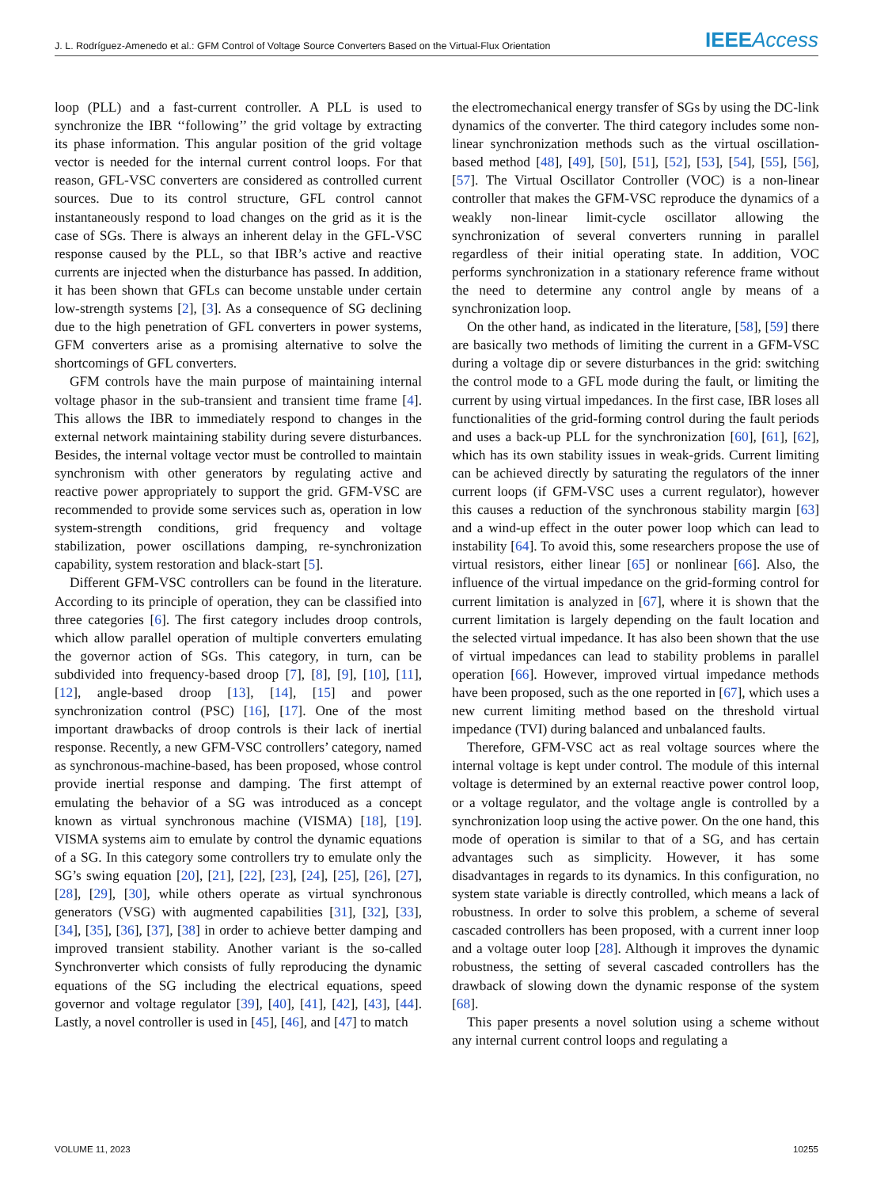J. L. Rodríguez-Amenedo et al.: GFM Control of Voltage Source Converters Based on the Virtual-Flux Orientation IEEE Access
loop (PLL) and a fast-current controller. A PLL is used to synchronize the IBR ‘‘following’’ the grid voltage by extracting its phase information. This angular position of the grid voltage vector is needed for the internal current control loops. For that reason, GFL-VSC converters are considered as controlled current sources. Due to its control structure, GFL control cannot instantaneously respond to load changes on the grid as it is the case of SGs. There is always an inherent delay in the GFL-VSC response caused by the PLL, so that IBR’s active and reactive currents are injected when the disturbance has passed. In addition, it has been shown that GFLs can become unstable under certain low-strength systems [2], [3]. As a consequence of SG declining due to the high penetration of GFL converters in power systems, GFM converters arise as a promising alternative to solve the shortcomings of GFL converters.
GFM controls have the main purpose of maintaining internal voltage phasor in the sub-transient and transient time frame [4]. This allows the IBR to immediately respond to changes in the external network maintaining stability during severe disturbances. Besides, the internal voltage vector must be controlled to maintain synchronism with other generators by regulating active and reactive power appropriately to support the grid. GFM-VSC are recommended to provide some services such as, operation in low system-strength conditions, grid frequency and voltage stabilization, power oscillations damping, re-synchronization capability, system restoration and black-start [5].
Different GFM-VSC controllers can be found in the literature. According to its principle of operation, they can be classified into three categories [6]. The first category includes droop controls, which allow parallel operation of multiple converters emulating the governor action of SGs. This category, in turn, can be subdivided into frequency-based droop [7], [8], [9], [10], [11], [12], angle-based droop [13], [14], [15] and power synchronization control (PSC) [16], [17]. One of the most important drawbacks of droop controls is their lack of inertial response. Recently, a new GFM-VSC controllers’ category, named as synchronous-machine-based, has been proposed, whose control provide inertial response and damping. The first attempt of emulating the behavior of a SG was introduced as a concept known as virtual synchronous machine (VISMA) [18], [19]. VISMA systems aim to emulate by control the dynamic equations of a SG. In this category some controllers try to emulate only the SG’s swing equation [20], [21], [22], [23], [24], [25], [26], [27], [28], [29], [30], while others operate as virtual synchronous generators (VSG) with augmented capabilities [31], [32], [33], [34], [35], [36], [37], [38] in order to achieve better damping and improved transient stability. Another variant is the so-called Synchronverter which consists of fully reproducing the dynamic equations of the SG including the electrical equations, speed governor and voltage regulator [39], [40], [41], [42], [43], [44]. Lastly, a novel controller is used in [45], [46], and [47] to match
the electromechanical energy transfer of SGs by using the DC-link dynamics of the converter. The third category includes some non-linear synchronization methods such as the virtual oscillation-based method [48], [49], [50], [51], [52], [53], [54], [55], [56], [57]. The Virtual Oscillator Controller (VOC) is a non-linear controller that makes the GFM-VSC reproduce the dynamics of a weakly non-linear limit-cycle oscillator allowing the synchronization of several converters running in parallel regardless of their initial operating state. In addition, VOC performs synchronization in a stationary reference frame without the need to determine any control angle by means of a synchronization loop.
On the other hand, as indicated in the literature, [58], [59] there are basically two methods of limiting the current in a GFM-VSC during a voltage dip or severe disturbances in the grid: switching the control mode to a GFL mode during the fault, or limiting the current by using virtual impedances. In the first case, IBR loses all functionalities of the grid-forming control during the fault periods and uses a back-up PLL for the synchronization [60], [61], [62], which has its own stability issues in weak-grids. Current limiting can be achieved directly by saturating the regulators of the inner current loops (if GFM-VSC uses a current regulator), however this causes a reduction of the synchronous stability margin [63] and a wind-up effect in the outer power loop which can lead to instability [64]. To avoid this, some researchers propose the use of virtual resistors, either linear [65] or nonlinear [66]. Also, the influence of the virtual impedance on the grid-forming control for current limitation is analyzed in [67], where it is shown that the current limitation is largely depending on the fault location and the selected virtual impedance. It has also been shown that the use of virtual impedances can lead to stability problems in parallel operation [66]. However, improved virtual impedance methods have been proposed, such as the one reported in [67], which uses a new current limiting method based on the threshold virtual impedance (TVI) during balanced and unbalanced faults.
Therefore, GFM-VSC act as real voltage sources where the internal voltage is kept under control. The module of this internal voltage is determined by an external reactive power control loop, or a voltage regulator, and the voltage angle is controlled by a synchronization loop using the active power. On the one hand, this mode of operation is similar to that of a SG, and has certain advantages such as simplicity. However, it has some disadvantages in regards to its dynamics. In this configuration, no system state variable is directly controlled, which means a lack of robustness. In order to solve this problem, a scheme of several cascaded controllers has been proposed, with a current inner loop and a voltage outer loop [28]. Although it improves the dynamic robustness, the setting of several cascaded controllers has the drawback of slowing down the dynamic response of the system [68].
This paper presents a novel solution using a scheme without any internal current control loops and regulating a
VOLUME 11, 2023 10255